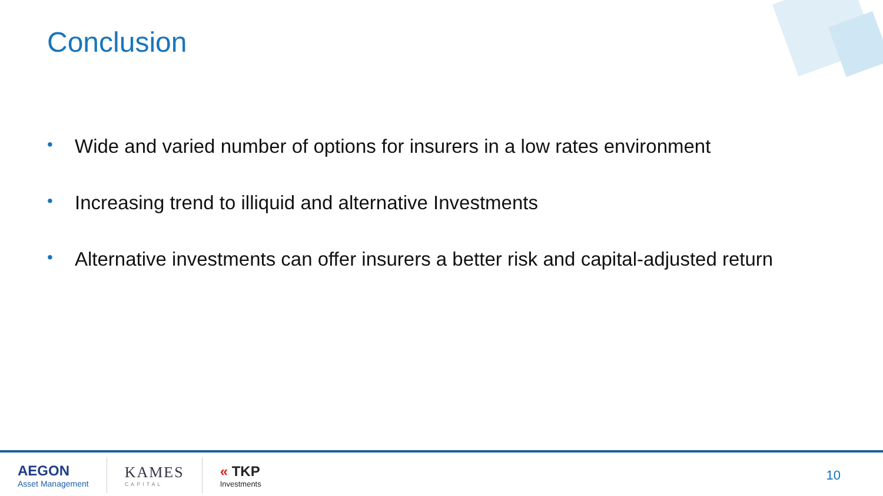Conclusion
• Wide and varied number of options for insurers in a low rates environment
• Increasing trend to illiquid and alternative Investments
• Alternative investments can offer insurers a better risk and capital-adjusted return
AEGON
Asset Management
KAMES
CAPITAL
« TKP
Investments
10